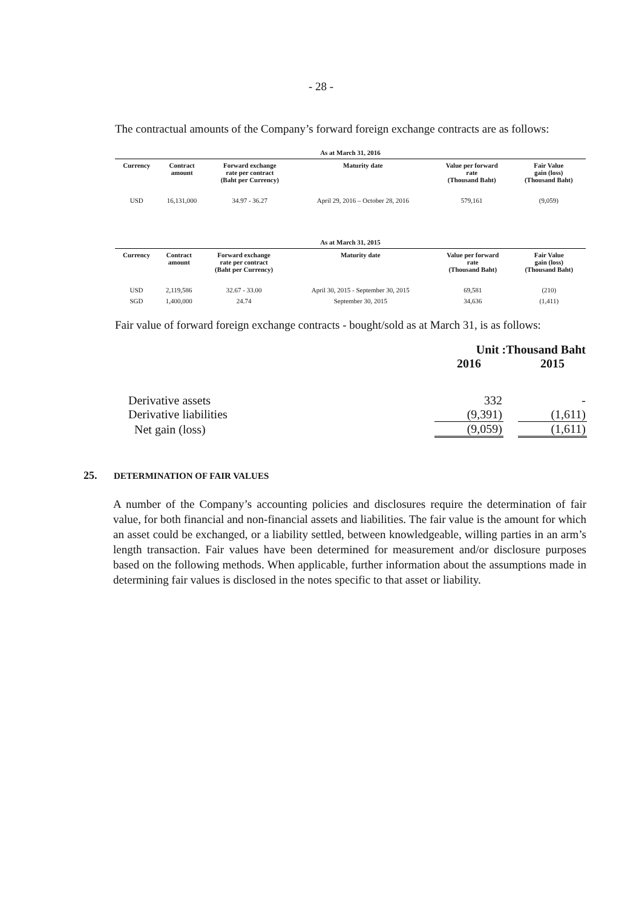- 28 -
The contractual amounts of the Company’s forward foreign exchange contracts are as follows:
| As at March 31, 2016 | | | | | |
| --- | --- | --- | --- | --- | --- |
| Currency | Contract amount | Forward exchange rate per contract (Baht per Currency) | Maturity date | Value per forward rate (Thousand Baht) | Fair Value gain (loss) (Thousand Baht) |
| USD | 16,131,000 | 34.97 - 36.27 | April 29, 2016 – October 28, 2016 | 579,161 | (9,059) |
| As at March 31, 2015 | | | | | |
| --- | --- | --- | --- | --- | --- |
| Currency | Contract amount | Forward exchange rate per contract (Baht per Currency) | Maturity date | Value per forward rate (Thousand Baht) | Fair Value gain (loss) (Thousand Baht) |
| USD | 2,119,586 | 32.67 - 33.00 | April 30, 2015 - September 30, 2015 | 69,581 | (210) |
| SGD | 1,400,000 | 24.74 | September 30, 2015 | 34,636 | (1,411) |
Fair value of forward foreign exchange contracts - bought/sold as at March 31, is as follows:
| | Unit :Thousand Baht | | |
| | 2016 | | 2015 |
| Derivative assets | 332 | | - |
| Derivative liabilities | (9,391) | | (1,611) |
| Net gain (loss) | (9,059) | | (1,611) |
25. DETERMINATION OF FAIR VALUES
A number of the Company’s accounting policies and disclosures require the determination of fair value, for both financial and non-financial assets and liabilities. The fair value is the amount for which an asset could be exchanged, or a liability settled, between knowledgeable, willing parties in an arm’s length transaction. Fair values have been determined for measurement and/or disclosure purposes based on the following methods. When applicable, further information about the assumptions made in determining fair values is disclosed in the notes specific to that asset or liability.